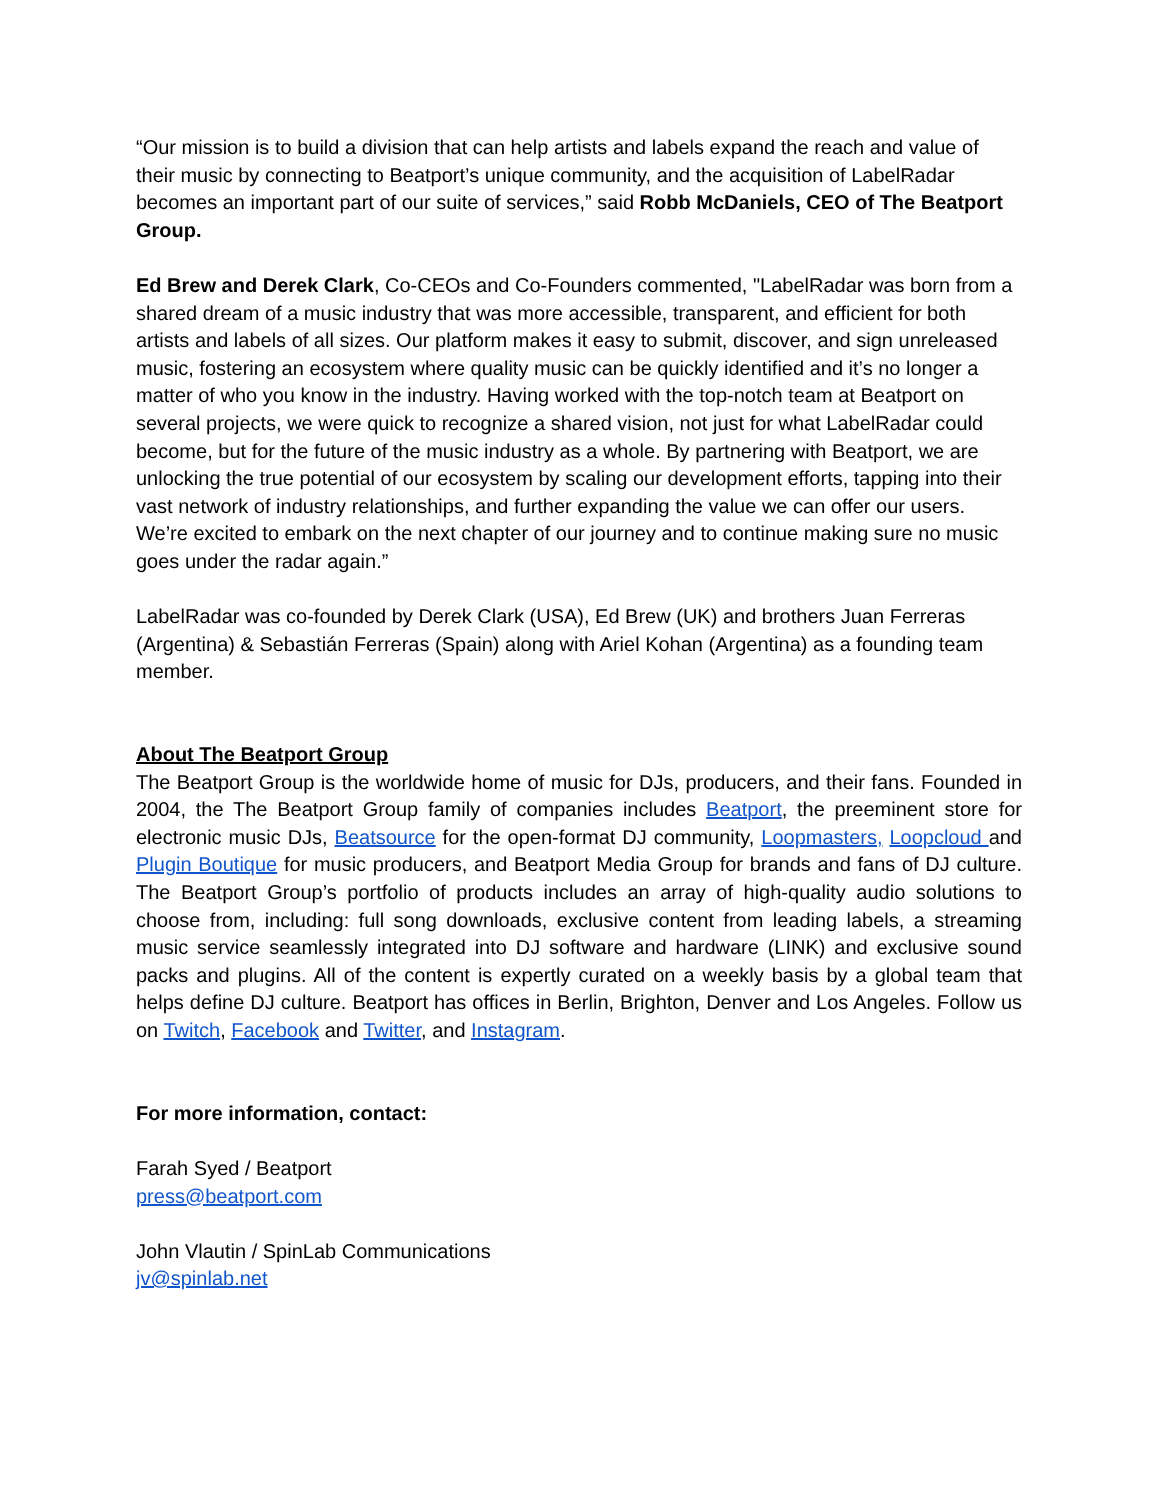“Our mission is to build a division that can help artists and labels expand the reach and value of their music by connecting to Beatport’s unique community, and the acquisition of LabelRadar becomes an important part of our suite of services,” said Robb McDaniels, CEO of The Beatport Group.
Ed Brew and Derek Clark, Co-CEOs and Co-Founders commented, "LabelRadar was born from a shared dream of a music industry that was more accessible, transparent, and efficient for both artists and labels of all sizes. Our platform makes it easy to submit, discover, and sign unreleased music, fostering an ecosystem where quality music can be quickly identified and it’s no longer a matter of who you know in the industry. Having worked with the top-notch team at Beatport on several projects, we were quick to recognize a shared vision, not just for what LabelRadar could become, but for the future of the music industry as a whole. By partnering with Beatport, we are unlocking the true potential of our ecosystem by scaling our development efforts, tapping into their vast network of industry relationships, and further expanding the value we can offer our users. We’re excited to embark on the next chapter of our journey and to continue making sure no music goes under the radar again.”
LabelRadar was co-founded by Derek Clark (USA), Ed Brew (UK) and brothers Juan Ferreras (Argentina) & Sebastián Ferreras (Spain) along with Ariel Kohan (Argentina) as a founding team member.
About The Beatport Group
The Beatport Group is the worldwide home of music for DJs, producers, and their fans. Founded in 2004, the The Beatport Group family of companies includes Beatport, the preeminent store for electronic music DJs, Beatsource for the open-format DJ community, Loopmasters, Loopcloud and Plugin Boutique for music producers, and Beatport Media Group for brands and fans of DJ culture. The Beatport Group’s portfolio of products includes an array of high-quality audio solutions to choose from, including: full song downloads, exclusive content from leading labels, a streaming music service seamlessly integrated into DJ software and hardware (LINK) and exclusive sound packs and plugins. All of the content is expertly curated on a weekly basis by a global team that helps define DJ culture. Beatport has offices in Berlin, Brighton, Denver and Los Angeles. Follow us on Twitch, Facebook and Twitter, and Instagram.
For more information, contact:
Farah Syed / Beatport
press@beatport.com
John Vlautin / SpinLab Communications
jv@spinlab.net